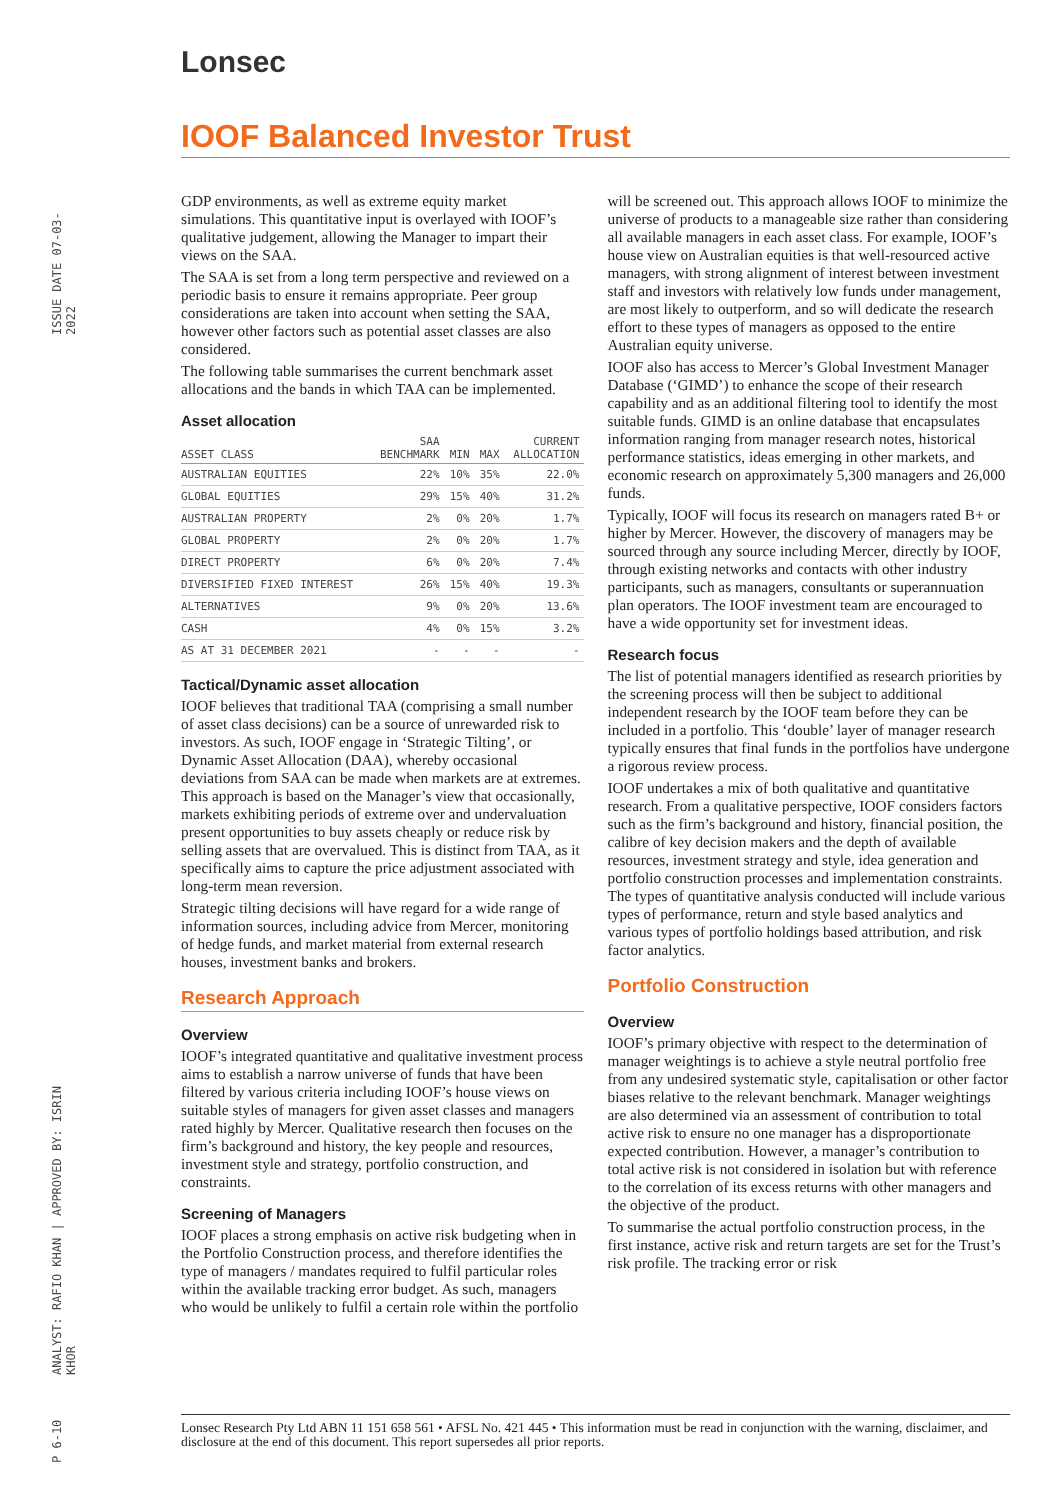Lonsec
IOOF Balanced Investor Trust
ISSUE DATE 07-03-2022
ANALYST: RAFIO KHAN | APPROVED BY: ISRIN KHOR
P 6-10
GDP environments, as well as extreme equity market simulations. This quantitative input is overlayed with IOOF’s qualitative judgement, allowing the Manager to impart their views on the SAA.
The SAA is set from a long term perspective and reviewed on a periodic basis to ensure it remains appropriate. Peer group considerations are taken into account when setting the SAA, however other factors such as potential asset classes are also considered.
The following table summarises the current benchmark asset allocations and the bands in which TAA can be implemented.
Asset allocation
| ASSET CLASS | SAA BENCHMARK | MIN | MAX | CURRENT ALLOCATION |
| --- | --- | --- | --- | --- |
| AUSTRALIAN EQUITIES | 22% | 10% | 35% | 22.0% |
| GLOBAL EQUITIES | 29% | 15% | 40% | 31.2% |
| AUSTRALIAN PROPERTY | 2% | 0% | 20% | 1.7% |
| GLOBAL PROPERTY | 2% | 0% | 20% | 1.7% |
| DIRECT PROPERTY | 6% | 0% | 20% | 7.4% |
| DIVERSIFIED FIXED INTEREST | 26% | 15% | 40% | 19.3% |
| ALTERNATIVES | 9% | 0% | 20% | 13.6% |
| CASH | 4% | 0% | 15% | 3.2% |
| AS AT 31 DECEMBER 2021 | - | - | - | - |
Tactical/Dynamic asset allocation
IOOF believes that traditional TAA (comprising a small number of asset class decisions) can be a source of unrewarded risk to investors. As such, IOOF engage in ‘Strategic Tilting’, or Dynamic Asset Allocation (DAA), whereby occasional deviations from SAA can be made when markets are at extremes. This approach is based on the Manager’s view that occasionally, markets exhibiting periods of extreme over and undervaluation present opportunities to buy assets cheaply or reduce risk by selling assets that are overvalued. This is distinct from TAA, as it specifically aims to capture the price adjustment associated with long-term mean reversion.
Strategic tilting decisions will have regard for a wide range of information sources, including advice from Mercer, monitoring of hedge funds, and market material from external research houses, investment banks and brokers.
Research Approach
Overview
IOOF’s integrated quantitative and qualitative investment process aims to establish a narrow universe of funds that have been filtered by various criteria including IOOF’s house views on suitable styles of managers for given asset classes and managers rated highly by Mercer. Qualitative research then focuses on the firm’s background and history, the key people and resources, investment style and strategy, portfolio construction, and constraints.
Screening of Managers
IOOF places a strong emphasis on active risk budgeting when in the Portfolio Construction process, and therefore identifies the type of managers / mandates required to fulfil particular roles within the available tracking error budget. As such, managers who would be unlikely to fulfil a certain role within the portfolio
will be screened out. This approach allows IOOF to minimize the universe of products to a manageable size rather than considering all available managers in each asset class. For example, IOOF’s house view on Australian equities is that well-resourced active managers, with strong alignment of interest between investment staff and investors with relatively low funds under management, are most likely to outperform, and so will dedicate the research effort to these types of managers as opposed to the entire Australian equity universe.
IOOF also has access to Mercer’s Global Investment Manager Database (‘GIMD’) to enhance the scope of their research capability and as an additional filtering tool to identify the most suitable funds. GIMD is an online database that encapsulates information ranging from manager research notes, historical performance statistics, ideas emerging in other markets, and economic research on approximately 5,300 managers and 26,000 funds.
Typically, IOOF will focus its research on managers rated B+ or higher by Mercer. However, the discovery of managers may be sourced through any source including Mercer, directly by IOOF, through existing networks and contacts with other industry participants, such as managers, consultants or superannuation plan operators. The IOOF investment team are encouraged to have a wide opportunity set for investment ideas.
Research focus
The list of potential managers identified as research priorities by the screening process will then be subject to additional independent research by the IOOF team before they can be included in a portfolio. This ‘double’ layer of manager research typically ensures that final funds in the portfolios have undergone a rigorous review process.
IOOF undertakes a mix of both qualitative and quantitative research. From a qualitative perspective, IOOF considers factors such as the firm’s background and history, financial position, the calibre of key decision makers and the depth of available resources, investment strategy and style, idea generation and portfolio construction processes and implementation constraints. The types of quantitative analysis conducted will include various types of performance, return and style based analytics and various types of portfolio holdings based attribution, and risk factor analytics.
Portfolio Construction
Overview
IOOF’s primary objective with respect to the determination of manager weightings is to achieve a style neutral portfolio free from any undesired systematic style, capitalisation or other factor biases relative to the relevant benchmark. Manager weightings are also determined via an assessment of contribution to total active risk to ensure no one manager has a disproportionate expected contribution. However, a manager’s contribution to total active risk is not considered in isolation but with reference to the correlation of its excess returns with other managers and the objective of the product.
To summarise the actual portfolio construction process, in the first instance, active risk and return targets are set for the Trust’s risk profile. The tracking error or risk
Lonsec Research Pty Ltd ABN 11 151 658 561 • AFSL No. 421 445 • This information must be read in conjunction with the warning, disclaimer, and disclosure at the end of this document. This report supersedes all prior reports.